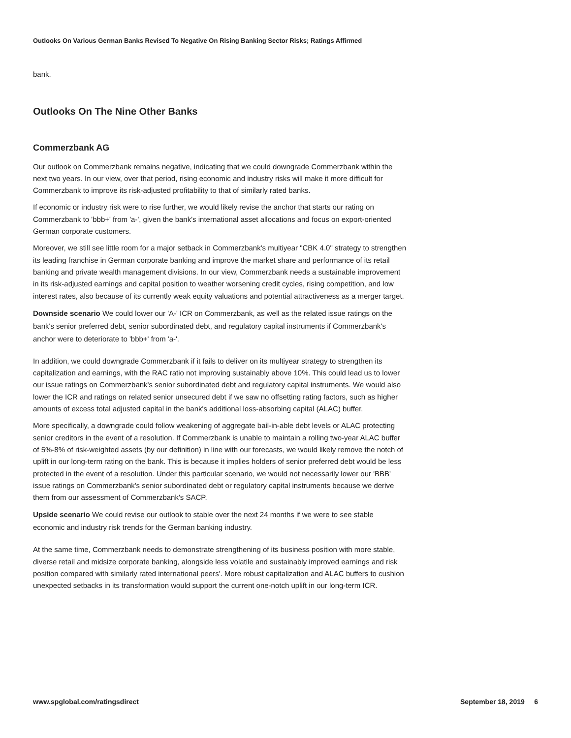Outlooks On Various German Banks Revised To Negative On Rising Banking Sector Risks; Ratings Affirmed
bank.
Outlooks On The Nine Other Banks
Commerzbank AG
Our outlook on Commerzbank remains negative, indicating that we could downgrade Commerzbank within the next two years. In our view, over that period, rising economic and industry risks will make it more difficult for Commerzbank to improve its risk-adjusted profitability to that of similarly rated banks.
If economic or industry risk were to rise further, we would likely revise the anchor that starts our rating on Commerzbank to 'bbb+' from 'a-', given the bank's international asset allocations and focus on export-oriented German corporate customers.
Moreover, we still see little room for a major setback in Commerzbank's multiyear "CBK 4.0" strategy to strengthen its leading franchise in German corporate banking and improve the market share and performance of its retail banking and private wealth management divisions. In our view, Commerzbank needs a sustainable improvement in its risk-adjusted earnings and capital position to weather worsening credit cycles, rising competition, and low interest rates, also because of its currently weak equity valuations and potential attractiveness as a merger target.
Downside scenario We could lower our 'A-' ICR on Commerzbank, as well as the related issue ratings on the bank's senior preferred debt, senior subordinated debt, and regulatory capital instruments if Commerzbank's anchor were to deteriorate to 'bbb+' from 'a-'.
In addition, we could downgrade Commerzbank if it fails to deliver on its multiyear strategy to strengthen its capitalization and earnings, with the RAC ratio not improving sustainably above 10%. This could lead us to lower our issue ratings on Commerzbank's senior subordinated debt and regulatory capital instruments. We would also lower the ICR and ratings on related senior unsecured debt if we saw no offsetting rating factors, such as higher amounts of excess total adjusted capital in the bank's additional loss-absorbing capital (ALAC) buffer.
More specifically, a downgrade could follow weakening of aggregate bail-in-able debt levels or ALAC protecting senior creditors in the event of a resolution. If Commerzbank is unable to maintain a rolling two-year ALAC buffer of 5%-8% of risk-weighted assets (by our definition) in line with our forecasts, we would likely remove the notch of uplift in our long-term rating on the bank. This is because it implies holders of senior preferred debt would be less protected in the event of a resolution. Under this particular scenario, we would not necessarily lower our 'BBB' issue ratings on Commerzbank's senior subordinated debt or regulatory capital instruments because we derive them from our assessment of Commerzbank's SACP.
Upside scenario We could revise our outlook to stable over the next 24 months if we were to see stable economic and industry risk trends for the German banking industry.
At the same time, Commerzbank needs to demonstrate strengthening of its business position with more stable, diverse retail and midsize corporate banking, alongside less volatile and sustainably improved earnings and risk position compared with similarly rated international peers'. More robust capitalization and ALAC buffers to cushion unexpected setbacks in its transformation would support the current one-notch uplift in our long-term ICR.
www.spglobal.com/ratingsdirect September 18, 2019 6